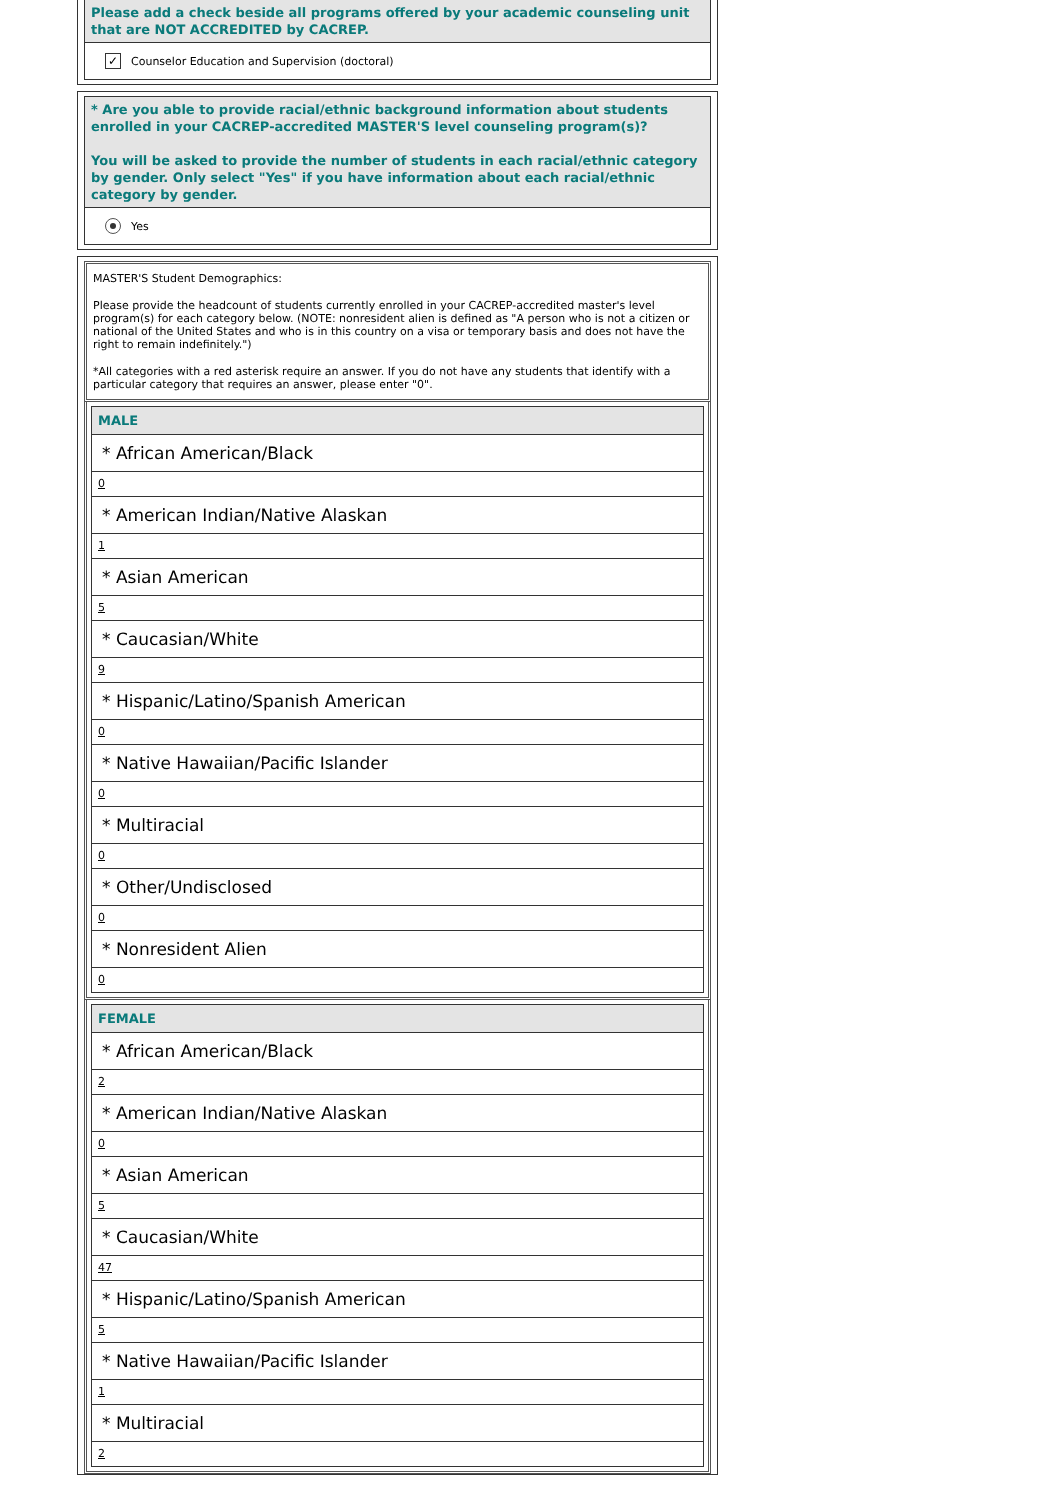Please add a check beside all programs offered by your academic counseling unit that are NOT ACCREDITED by CACREP.
✓ Counselor Education and Supervision (doctoral)
* Are you able to provide racial/ethnic background information about students enrolled in your CACREP-accredited MASTER'S level counseling program(s)?
You will be asked to provide the number of students in each racial/ethnic category by gender. Only select "Yes" if you have information about each racial/ethnic category by gender.
Yes
MASTER'S Student Demographics:
Please provide the headcount of students currently enrolled in your CACREP-accredited master's level program(s) for each category below. (NOTE: nonresident alien is defined as "A person who is not a citizen or national of the United States and who is in this country on a visa or temporary basis and does not have the right to remain indefinitely.")
*All categories with a red asterisk require an answer. If you do not have any students that identify with a particular category that requires an answer, please enter "0".
MALE
* African American/Black
0
* American Indian/Native Alaskan
1
* Asian American
5
* Caucasian/White
9
* Hispanic/Latino/Spanish American
0
* Native Hawaiian/Pacific Islander
0
* Multiracial
0
* Other/Undisclosed
0
* Nonresident Alien
0
FEMALE
* African American/Black
2
* American Indian/Native Alaskan
0
* Asian American
5
* Caucasian/White
47
* Hispanic/Latino/Spanish American
5
* Native Hawaiian/Pacific Islander
1
* Multiracial
2